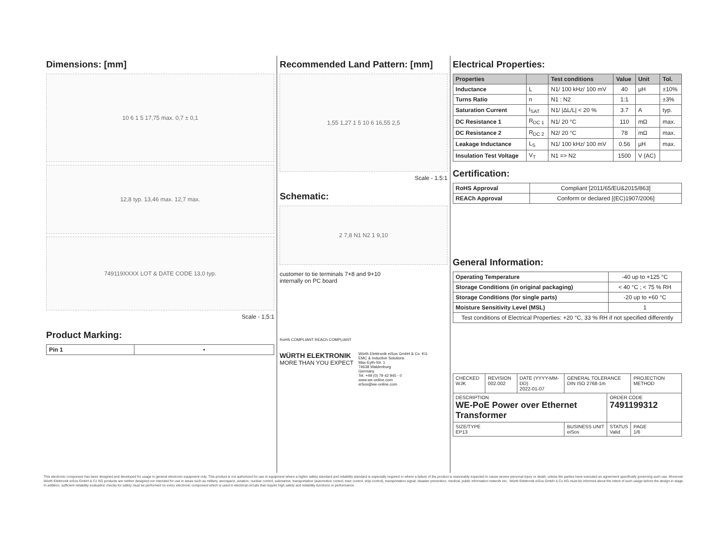Dimensions: [mm]
10 6 1 5 17,75 max. 0,7 ± 0,1
12,8 typ. 13,46 max. 12,7 max.
749119XXXX LOT & DATE CODE 13,0 typ.
Scale - 1,5:1
Product Marking:
| Pin 1 | • |
Recommended Land Pattern: [mm]
1,55 1,27 1 5 10 6 16,55 2,5
Scale - 1.5:1
Schematic:
2 7,8 N1 N2 1 9,10
customer to tie terminals 7+8 and 9+10
internally on PC board
RoHS COMPLIANT REACh COMPLIANT
WÜRTH ELEKTRONIK
MORE THAN YOU EXPECT
Würth Elektronik eiSos GmbH & Co. KG
EMC & Inductive Solutions
Max-Eyth-Str. 1
74638 Waldenburg
Germany
Tel. +49 (0) 79 42 945 - 0
www.we-online.com
eiSos@we-online.com
Electrical Properties:
| Properties | | Test conditions | Value | Unit | Tol. |
| --- | --- | --- | --- | --- | --- |
| Inductance | L | N1/ 100 kHz/ 100 mV | 40 | µH | ±10% |
| Turns Ratio | n | N1 : N2 | 1:1 | | ±3% |
| Saturation Current | I<sub>SAT</sub> | N1/ /ΔL/L/ < 20 % | 3.7 | A | typ. |
| DC Resistance 1 | R<sub>DC 1</sub> | N1/ 20 °C | 110 | mΩ | max. |
| DC Resistance 2 | R<sub>DC 2</sub> | N2/ 20 °C | 78 | mΩ | max. |
| Leakage Inductance | L<sub>S</sub> | N1/ 100 kHz/ 100 mV | 0.56 | µH | max. |
| Insulation Test Voltage | V<sub>T</sub> | N1 => N2 | 1500 | V (AC) | |
Certification:
| RoHS Approval | Compliant [2011/65/EU&2015/863] |
| REACh Approval | Conform or declared [(EC)1907/2006] |
General Information:
| Operating Temperature | -40 up to +125 °C |
| Storage Conditions (in original packaging) | < 40 °C ; < 75 % RH |
| Storage Conditions (for single parts) | -20 up to +60 °C |
| Moisture Sensitivity Level (MSL) | 1 |
| Test conditions of Electrical Properties: +20 °C, 33 % RH if not specified differently | |
| CHECKED WJK | REVISION 002.002 | DATE (YYYY-MM-DD) 2022-01-07 | GENERAL TOLERANCE DIN ISO 2768-1m | | PROJECTION METHOD |
| DESCRIPTION WE-PoE Power over Ethernet Transformer | | | | ORDER CODE 7491199312 | |
| SIZE/TYPE EP13 | | | BUSINESS UNIT eiSos | STATUS Valid | PAGE 1/6 |
This electronic component has been designed and developed for usage in general electronic equipment only. This product is not authorized for use in equipment where a higher safety standard and reliability standard is especially required or where a failure of the product is reasonably expected to cause severe personal injury or death, unless the parties have executed an agreement specifically governing such use. Moreover Würth Elektronik eiSos GmbH & Co KG products are neither designed nor intended for use in areas such as military, aerospace, aviation, nuclear control, submarine, transportation (automotive control, train control, ship control), transportation signal, disaster prevention, medical, public information network etc.. Würth Elektronik eiSos GmbH & Co KG must be informed about the intent of such usage before the design-in stage. In addition, sufficient reliability evaluation checks for safety must be performed on every electronic component which is used in electrical circuits that require high safety and reliability functions or performance.